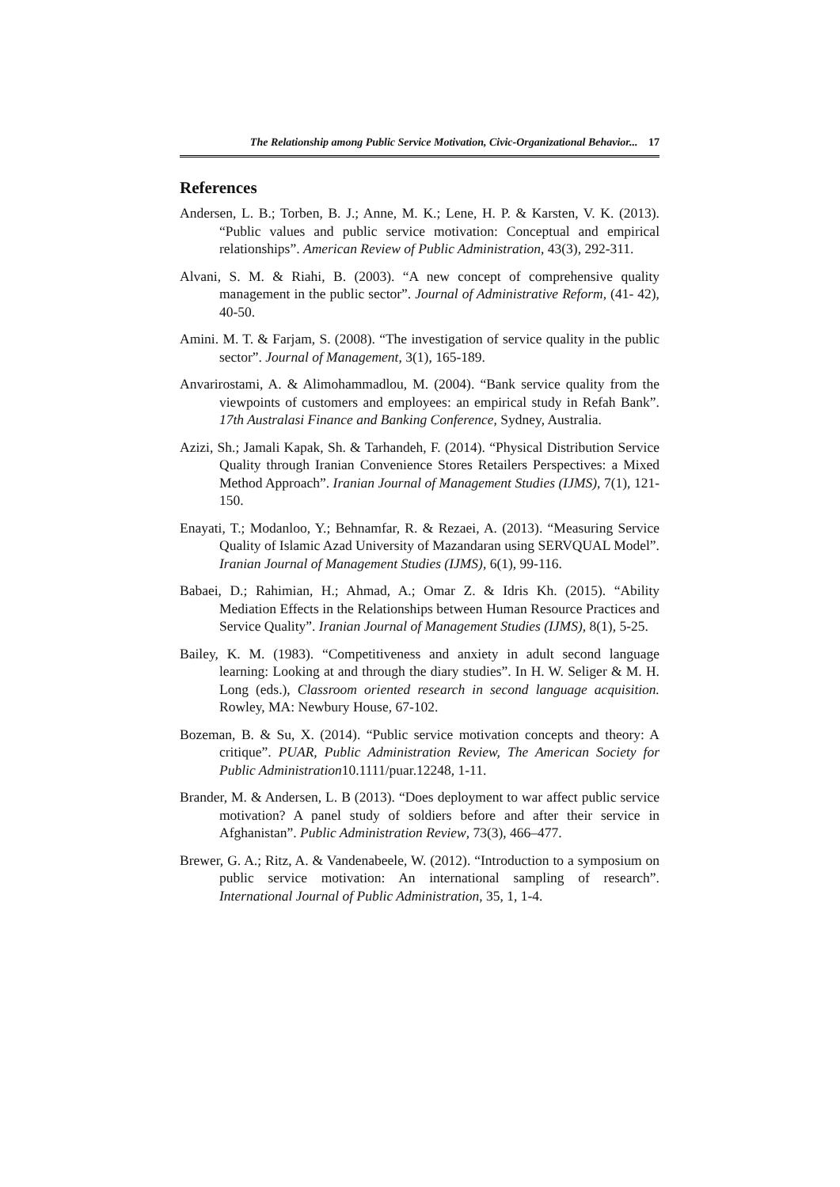The Relationship among Public Service Motivation, Civic-Organizational Behavior... 17
References
Andersen, L. B.; Torben, B. J.; Anne, M. K.; Lene, H. P. & Karsten, V. K. (2013). “Public values and public service motivation: Conceptual and empirical relationships”. American Review of Public Administration, 43(3), 292-311.
Alvani, S. M. & Riahi, B. (2003). “A new concept of comprehensive quality management in the public sector”. Journal of Administrative Reform, (41- 42), 40-50.
Amini. M. T. & Farjam, S. (2008). “The investigation of service quality in the public sector”. Journal of Management, 3(1), 165-189.
Anvarirostami, A. & Alimohammadlou, M. (2004). “Bank service quality from the viewpoints of customers and employees: an empirical study in Refah Bank”. 17th Australasi Finance and Banking Conference, Sydney, Australia.
Azizi, Sh.; Jamali Kapak, Sh. & Tarhandeh, F. (2014). “Physical Distribution Service Quality through Iranian Convenience Stores Retailers Perspectives: a Mixed Method Approach”. Iranian Journal of Management Studies (IJMS), 7(1), 121-150.
Enayati, T.; Modanloo, Y.; Behnamfar, R. & Rezaei, A. (2013). “Measuring Service Quality of Islamic Azad University of Mazandaran using SERVQUAL Model”. Iranian Journal of Management Studies (IJMS), 6(1), 99-116.
Babaei, D.; Rahimian, H.; Ahmad, A.; Omar Z. & Idris Kh. (2015). “Ability Mediation Effects in the Relationships between Human Resource Practices and Service Quality”. Iranian Journal of Management Studies (IJMS), 8(1), 5-25.
Bailey, K. M. (1983). “Competitiveness and anxiety in adult second language learning: Looking at and through the diary studies”. In H. W. Seliger & M. H. Long (eds.), Classroom oriented research in second language acquisition. Rowley, MA: Newbury House, 67-102.
Bozeman, B. & Su, X. (2014). “Public service motivation concepts and theory: A critique”. PUAR, Public Administration Review, The American Society for Public Administration10.1111/puar.12248, 1-11.
Brander, M. & Andersen, L. B (2013). “Does deployment to war affect public service motivation? A panel study of soldiers before and after their service in Afghanistan”. Public Administration Review, 73(3), 466–477.
Brewer, G. A.; Ritz, A. & Vandenabeele, W. (2012). “Introduction to a symposium on public service motivation: An international sampling of research”. International Journal of Public Administration, 35, 1, 1-4.